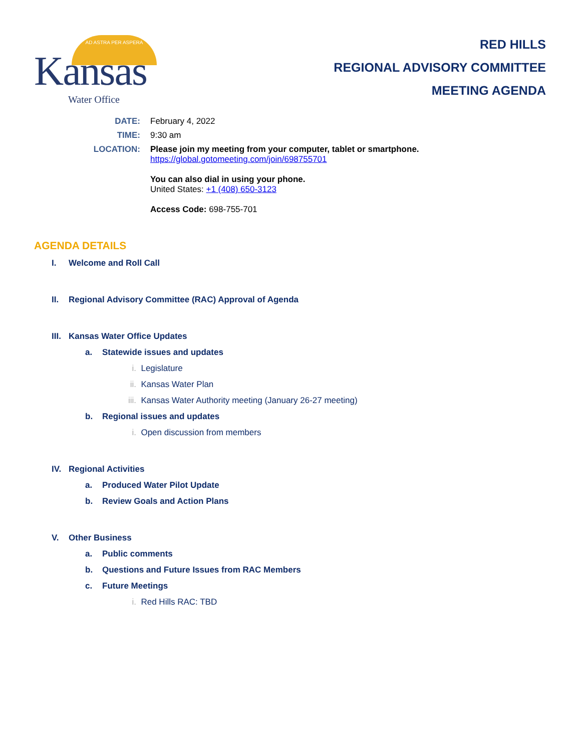AD ASTRA PER ASPERA
Kansas
Water Office
RED HILLS
REGIONAL ADVISORY COMMITTEE
MEETING AGENDA
DATE: February 4, 2022
TIME: 9:30 am
LOCATION: Please join my meeting from your computer, tablet or smartphone.
https://global.gotomeeting.com/join/698755701
You can also dial in using your phone.
United States: +1 (408) 650-3123
Access Code: 698-755-701
AGENDA DETAILS
I. Welcome and Roll Call
II. Regional Advisory Committee (RAC) Approval of Agenda
III. Kansas Water Office Updates
a. Statewide issues and updates
i. Legislature
ii. Kansas Water Plan
iii. Kansas Water Authority meeting (January 26-27 meeting)
b. Regional issues and updates
i. Open discussion from members
IV. Regional Activities
a. Produced Water Pilot Update
b. Review Goals and Action Plans
V. Other Business
a. Public comments
b. Questions and Future Issues from RAC Members
c. Future Meetings
i. Red Hills RAC: TBD